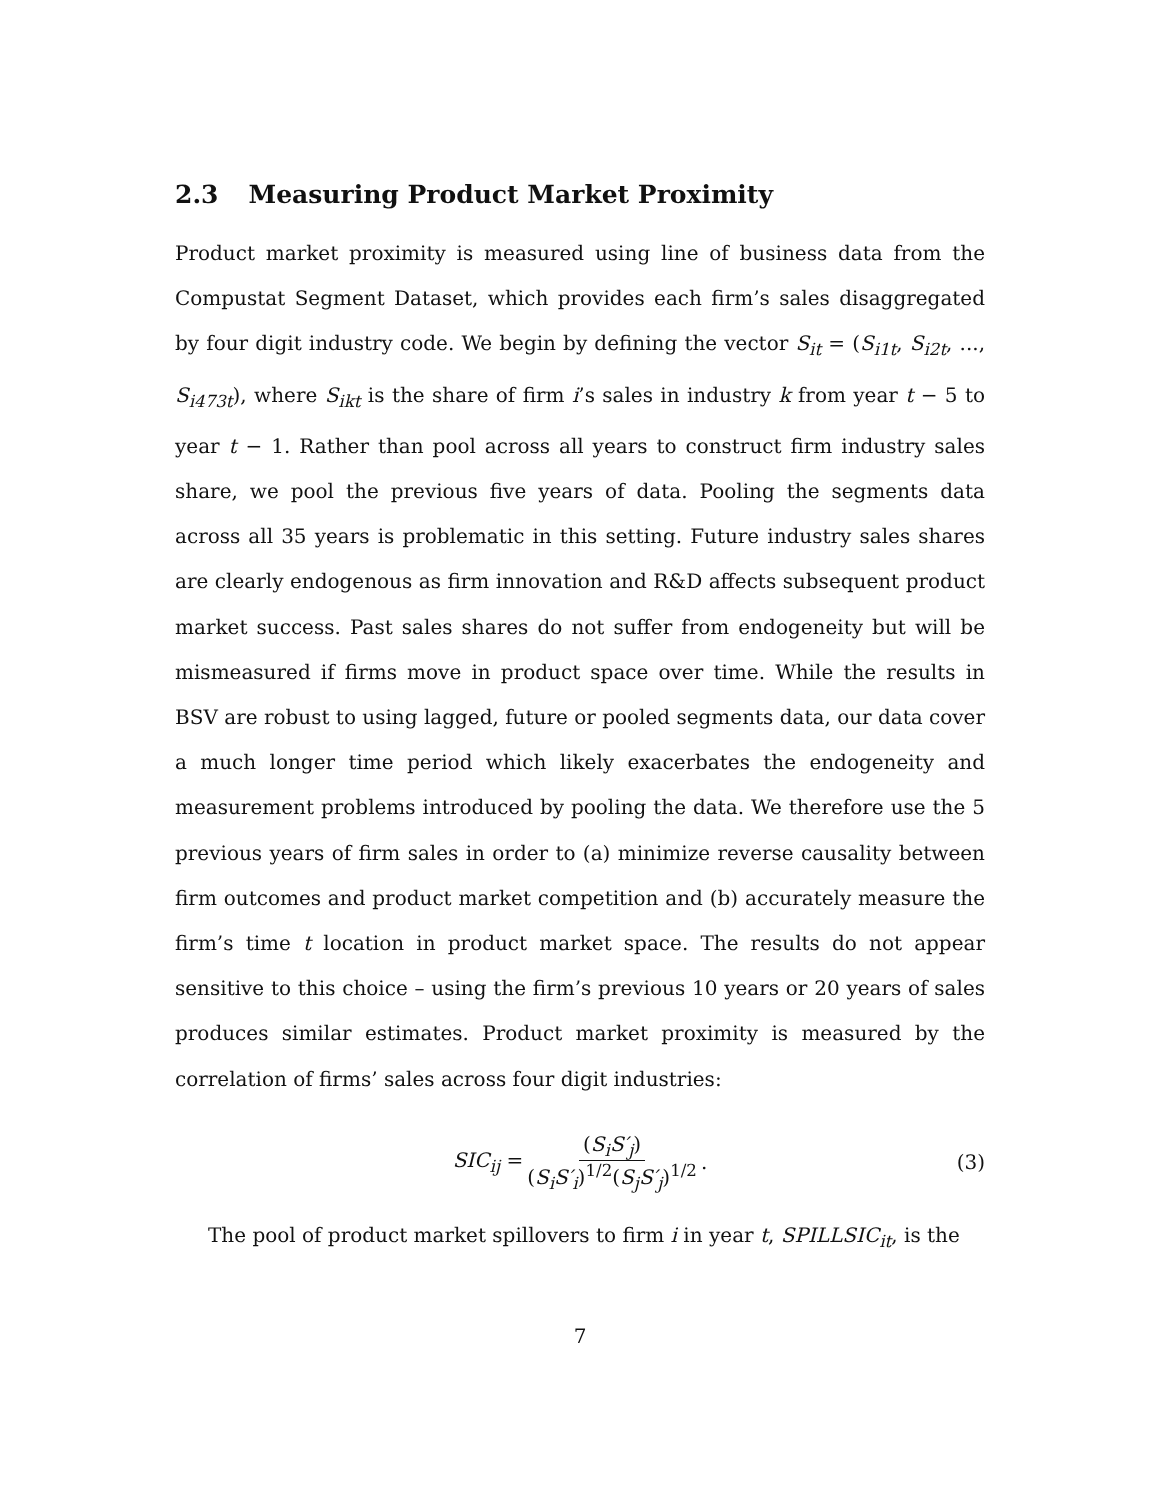2.3 Measuring Product Market Proximity
Product market proximity is measured using line of business data from the Compustat Segment Dataset, which provides each firm’s sales disaggregated by four digit industry code. We begin by defining the vector S<sub>it</sub> = (S<sub>i1t</sub>, S<sub>i2t</sub>, ..., S<sub>i473t</sub>), where S<sub>ikt</sub> is the share of firm i’s sales in industry k from year t − 5 to year t − 1. Rather than pool across all years to construct firm industry sales share, we pool the previous five years of data. Pooling the segments data across all 35 years is problematic in this setting. Future industry sales shares are clearly endogenous as firm innovation and R&D affects subsequent product market success. Past sales shares do not suffer from endogeneity but will be mismeasured if firms move in product space over time. While the results in BSV are robust to using lagged, future or pooled segments data, our data cover a much longer time period which likely exacerbates the endogeneity and measurement problems introduced by pooling the data. We therefore use the 5 previous years of firm sales in order to (a) minimize reverse causality between firm outcomes and product market competition and (b) accurately measure the firm’s time t location in product market space. The results do not appear sensitive to this choice – using the firm’s previous 10 years or 20 years of sales produces similar estimates. Product market proximity is measured by the correlation of firms’ sales across four digit industries:
SIC<sub>ij</sub> = (S<sub>i</sub>S′<sub>j</sub>) (S<sub>i</sub>S′<sub>i</sub>)<sup>1/2</sup>(S<sub>j</sub>S′<sub>j</sub>)<sup>1/2</sup>. (3)
The pool of product market spillovers to firm i in year t, SPILLSIC<sub>it</sub>, is the
7